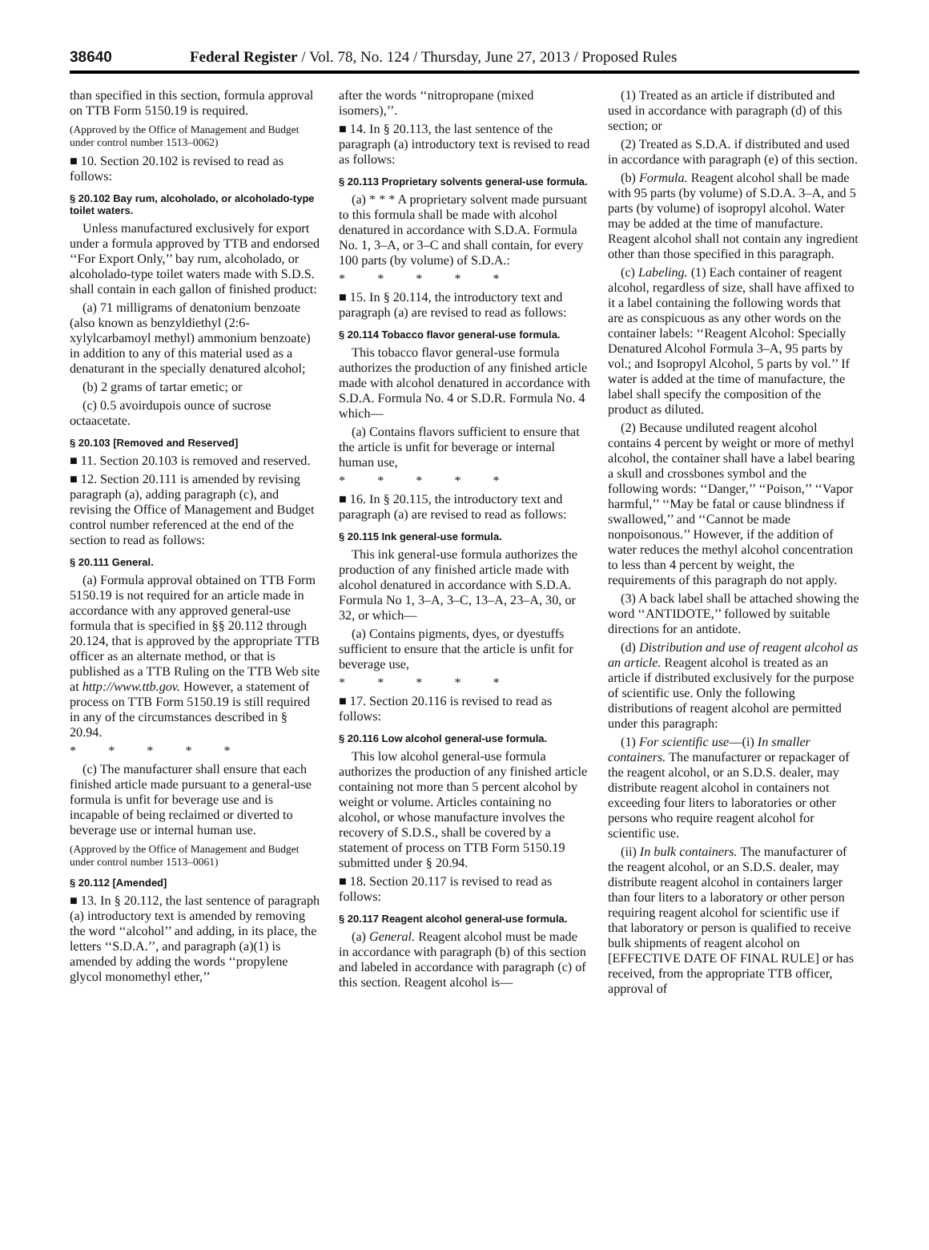38640 Federal Register / Vol. 78, No. 124 / Thursday, June 27, 2013 / Proposed Rules
than specified in this section, formula approval on TTB Form 5150.19 is required.
(Approved by the Office of Management and Budget under control number 1513–0062)
■ 10. Section 20.102 is revised to read as follows:
§ 20.102 Bay rum, alcoholado, or alcoholado-type toilet waters.
Unless manufactured exclusively for export under a formula approved by TTB and endorsed ‘‘For Export Only,’’ bay rum, alcoholado, or alcoholado-type toilet waters made with S.D.S. shall contain in each gallon of finished product:
(a) 71 milligrams of denatonium benzoate (also known as benzyldiethyl (2:6-xylylcarbamoyl methyl) ammonium benzoate) in addition to any of this material used as a denaturant in the specially denatured alcohol;
(b) 2 grams of tartar emetic; or
(c) 0.5 avoirdupois ounce of sucrose octaacetate.
§ 20.103 [Removed and Reserved]
■ 11. Section 20.103 is removed and reserved.
■ 12. Section 20.111 is amended by revising paragraph (a), adding paragraph (c), and revising the Office of Management and Budget control number referenced at the end of the section to read as follows:
§ 20.111 General.
(a) Formula approval obtained on TTB Form 5150.19 is not required for an article made in accordance with any approved general-use formula that is specified in §§ 20.112 through 20.124, that is approved by the appropriate TTB officer as an alternate method, or that is published as a TTB Ruling on the TTB Web site at http://www.ttb.gov. However, a statement of process on TTB Form 5150.19 is still required in any of the circumstances described in § 20.94.
* * * * *
(c) The manufacturer shall ensure that each finished article made pursuant to a general-use formula is unfit for beverage use and is incapable of being reclaimed or diverted to beverage use or internal human use.
(Approved by the Office of Management and Budget under control number 1513–0061)
§ 20.112 [Amended]
■ 13. In § 20.112, the last sentence of paragraph (a) introductory text is amended by removing the word ‘‘alcohol’’ and adding, in its place, the letters ‘‘S.D.A.’’, and paragraph (a)(1) is amended by adding the words ‘‘propylene glycol monomethyl ether,’’
after the words ‘‘nitropropane (mixed isomers),’’.
■ 14. In § 20.113, the last sentence of the paragraph (a) introductory text is revised to read as follows:
§ 20.113 Proprietary solvents general-use formula.
(a) * * * A proprietary solvent made pursuant to this formula shall be made with alcohol denatured in accordance with S.D.A. Formula No. 1, 3–A, or 3–C and shall contain, for every 100 parts (by volume) of S.D.A.:
* * * * *
■ 15. In § 20.114, the introductory text and paragraph (a) are revised to read as follows:
§ 20.114 Tobacco flavor general-use formula.
This tobacco flavor general-use formula authorizes the production of any finished article made with alcohol denatured in accordance with S.D.A. Formula No. 4 or S.D.R. Formula No. 4 which—
(a) Contains flavors sufficient to ensure that the article is unfit for beverage or internal human use,
* * * * *
■ 16. In § 20.115, the introductory text and paragraph (a) are revised to read as follows:
§ 20.115 Ink general-use formula.
This ink general-use formula authorizes the production of any finished article made with alcohol denatured in accordance with S.D.A. Formula No 1, 3–A, 3–C, 13–A, 23–A, 30, or 32, or which—
(a) Contains pigments, dyes, or dyestuffs sufficient to ensure that the article is unfit for beverage use,
* * * * *
■ 17. Section 20.116 is revised to read as follows:
§ 20.116 Low alcohol general-use formula.
This low alcohol general-use formula authorizes the production of any finished article containing not more than 5 percent alcohol by weight or volume. Articles containing no alcohol, or whose manufacture involves the recovery of S.D.S., shall be covered by a statement of process on TTB Form 5150.19 submitted under § 20.94.
■ 18. Section 20.117 is revised to read as follows:
§ 20.117 Reagent alcohol general-use formula.
(a) General. Reagent alcohol must be made in accordance with paragraph (b) of this section and labeled in accordance with paragraph (c) of this section. Reagent alcohol is—
(1) Treated as an article if distributed and used in accordance with paragraph (d) of this section; or
(2) Treated as S.D.A. if distributed and used in accordance with paragraph (e) of this section.
(b) Formula. Reagent alcohol shall be made with 95 parts (by volume) of S.D.A. 3–A, and 5 parts (by volume) of isopropyl alcohol. Water may be added at the time of manufacture. Reagent alcohol shall not contain any ingredient other than those specified in this paragraph.
(c) Labeling. (1) Each container of reagent alcohol, regardless of size, shall have affixed to it a label containing the following words that are as conspicuous as any other words on the container labels: ‘‘Reagent Alcohol: Specially Denatured Alcohol Formula 3–A, 95 parts by vol.; and Isopropyl Alcohol, 5 parts by vol.’’ If water is added at the time of manufacture, the label shall specify the composition of the product as diluted.
(2) Because undiluted reagent alcohol contains 4 percent by weight or more of methyl alcohol, the container shall have a label bearing a skull and crossbones symbol and the following words: ‘‘Danger,’’ ‘‘Poison,’’ ‘‘Vapor harmful,’’ ‘‘May be fatal or cause blindness if swallowed,’’ and ‘‘Cannot be made nonpoisonous.’’ However, if the addition of water reduces the methyl alcohol concentration to less than 4 percent by weight, the requirements of this paragraph do not apply.
(3) A back label shall be attached showing the word ‘‘ANTIDOTE,’’ followed by suitable directions for an antidote.
(d) Distribution and use of reagent alcohol as an article. Reagent alcohol is treated as an article if distributed exclusively for the purpose of scientific use. Only the following distributions of reagent alcohol are permitted under this paragraph:
(1) For scientific use—(i) In smaller containers. The manufacturer or repackager of the reagent alcohol, or an S.D.S. dealer, may distribute reagent alcohol in containers not exceeding four liters to laboratories or other persons who require reagent alcohol for scientific use.
(ii) In bulk containers. The manufacturer of the reagent alcohol, or an S.D.S. dealer, may distribute reagent alcohol in containers larger than four liters to a laboratory or other person requiring reagent alcohol for scientific use if that laboratory or person is qualified to receive bulk shipments of reagent alcohol on [EFFECTIVE DATE OF FINAL RULE] or has received, from the appropriate TTB officer, approval of